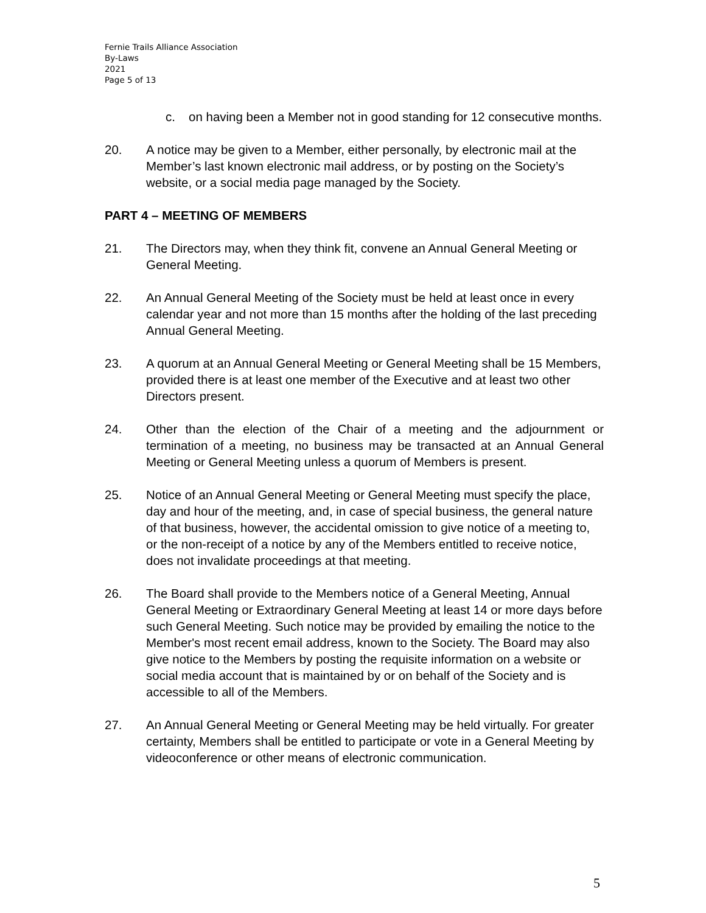Fernie Trails Alliance Association
By-Laws
2021
Page 5 of 13
c. on having been a Member not in good standing for 12 consecutive months.
20. A notice may be given to a Member, either personally, by electronic mail at the Member’s last known electronic mail address, or by posting on the Society’s website, or a social media page managed by the Society.
PART 4 – MEETING OF MEMBERS
21. The Directors may, when they think fit, convene an Annual General Meeting or General Meeting.
22. An Annual General Meeting of the Society must be held at least once in every calendar year and not more than 15 months after the holding of the last preceding Annual General Meeting.
23. A quorum at an Annual General Meeting or General Meeting shall be 15 Members, provided there is at least one member of the Executive and at least two other Directors present.
24. Other than the election of the Chair of a meeting and the adjournment or termination of a meeting, no business may be transacted at an Annual General Meeting or General Meeting unless a quorum of Members is present.
25. Notice of an Annual General Meeting or General Meeting must specify the place, day and hour of the meeting, and, in case of special business, the general nature of that business, however, the accidental omission to give notice of a meeting to, or the non-receipt of a notice by any of the Members entitled to receive notice, does not invalidate proceedings at that meeting.
26. The Board shall provide to the Members notice of a General Meeting, Annual General Meeting or Extraordinary General Meeting at least 14 or more days before such General Meeting. Such notice may be provided by emailing the notice to the Member's most recent email address, known to the Society. The Board may also give notice to the Members by posting the requisite information on a website or social media account that is maintained by or on behalf of the Society and is accessible to all of the Members.
27. An Annual General Meeting or General Meeting may be held virtually. For greater certainty, Members shall be entitled to participate or vote in a General Meeting by videoconference or other means of electronic communication.
5